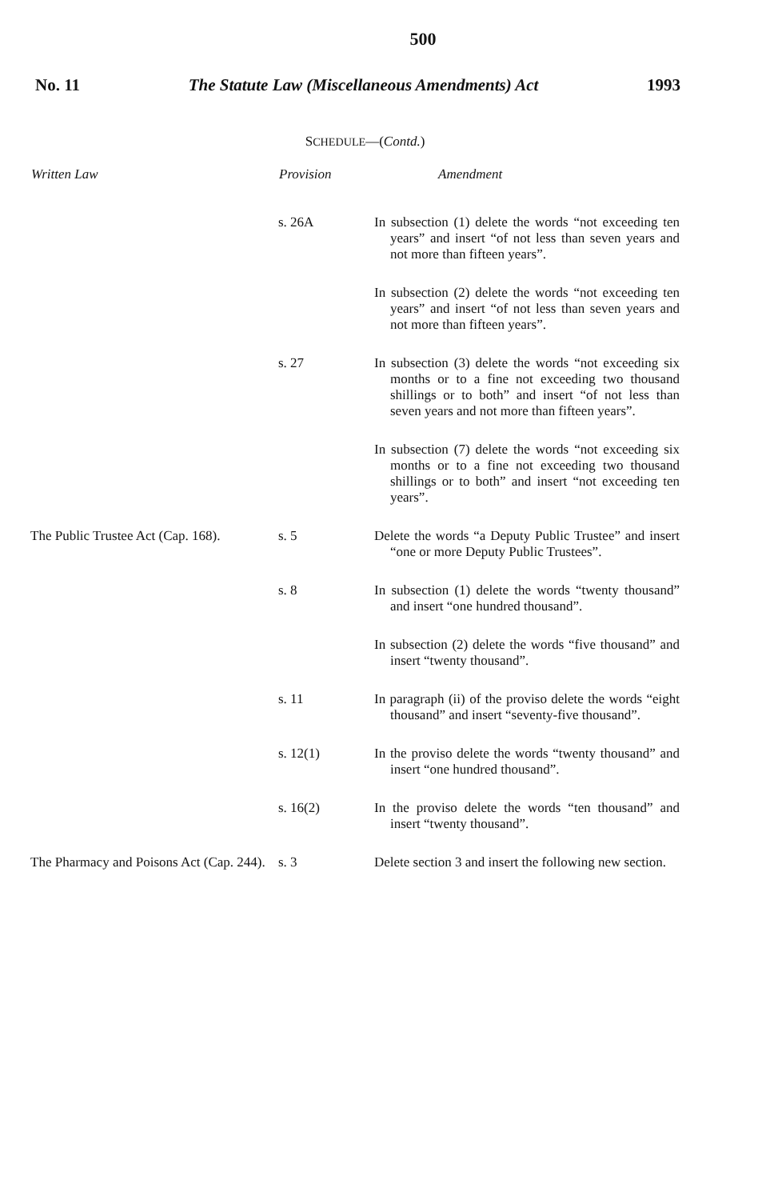500
No. 11 The Statute Law (Miscellaneous Amendments) Act 1993
SCHEDULE—(Contd.)
| Written Law | Provision | Amendment |
| --- | --- | --- |
| | s. 26A | In subsection (1) delete the words “not exceeding ten years” and insert “of not less than seven years and not more than fifteen years”. |
| | | In subsection (2) delete the words “not exceeding ten years” and insert “of not less than seven years and not more than fifteen years”. |
| | s. 27 | In subsection (3) delete the words “not exceeding six months or to a fine not exceeding two thousand shillings or to both” and insert “of not less than seven years and not more than fifteen years”. |
| | | In subsection (7) delete the words “not exceeding six months or to a fine not exceeding two thousand shillings or to both” and insert “not exceeding ten years”. |
| The Public Trustee Act (Cap. 168). | s. 5 | Delete the words “a Deputy Public Trustee” and insert “one or more Deputy Public Trustees”. |
| | s. 8 | In subsection (1) delete the words “twenty thousand” and insert “one hundred thousand”. |
| | | In subsection (2) delete the words “five thousand” and insert “twenty thousand”. |
| | s. 11 | In paragraph (ii) of the proviso delete the words “eight thousand” and insert “seventy-five thousand”. |
| | s. 12(1) | In the proviso delete the words “twenty thousand” and insert “one hundred thousand”. |
| | s. 16(2) | In the proviso delete the words “ten thousand” and insert “twenty thousand”. |
| The Pharmacy and Poisons Act (Cap. 244). | s. 3 | Delete section 3 and insert the following new section. |